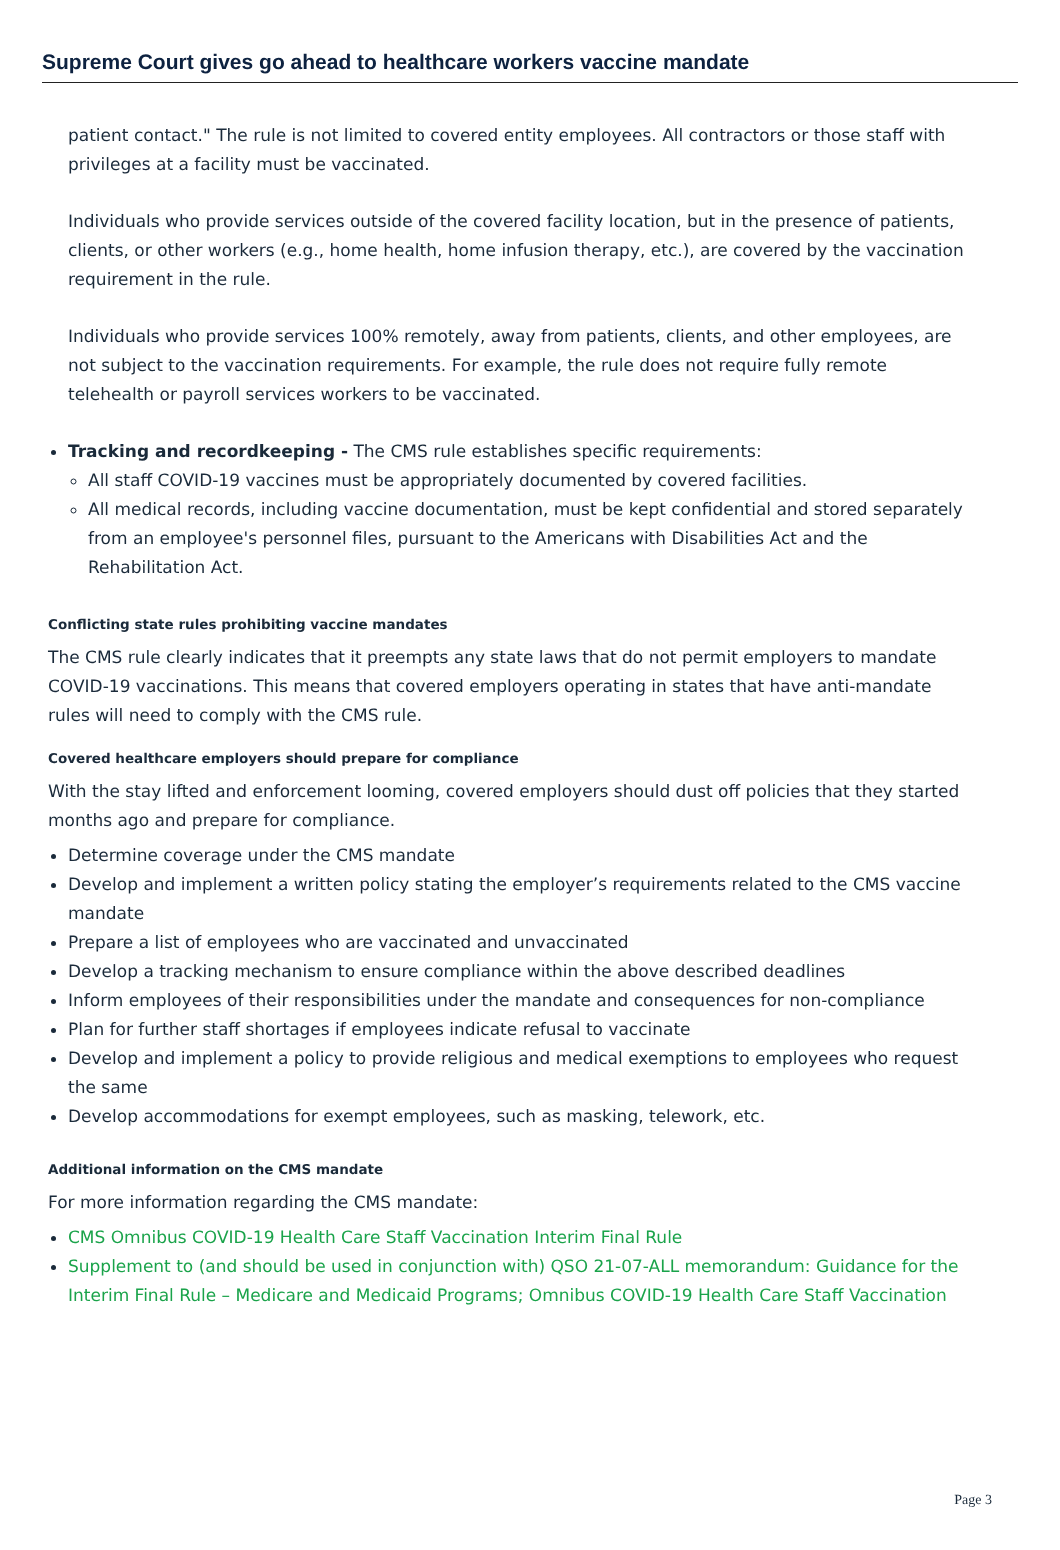Supreme Court gives go ahead to healthcare workers vaccine mandate
patient contact." The rule is not limited to covered entity employees. All contractors or those staff with privileges at a facility must be vaccinated.
Individuals who provide services outside of the covered facility location, but in the presence of patients, clients, or other workers (e.g., home health, home infusion therapy, etc.), are covered by the vaccination requirement in the rule.
Individuals who provide services 100% remotely, away from patients, clients, and other employees, are not subject to the vaccination requirements. For example, the rule does not require fully remote telehealth or payroll services workers to be vaccinated.
Tracking and recordkeeping - The CMS rule establishes specific requirements:
All staff COVID-19 vaccines must be appropriately documented by covered facilities.
All medical records, including vaccine documentation, must be kept confidential and stored separately from an employee's personnel files, pursuant to the Americans with Disabilities Act and the Rehabilitation Act.
Conflicting state rules prohibiting vaccine mandates
The CMS rule clearly indicates that it preempts any state laws that do not permit employers to mandate COVID-19 vaccinations. This means that covered employers operating in states that have anti-mandate rules will need to comply with the CMS rule.
Covered healthcare employers should prepare for compliance
With the stay lifted and enforcement looming, covered employers should dust off policies that they started months ago and prepare for compliance.
Determine coverage under the CMS mandate
Develop and implement a written policy stating the employer’s requirements related to the CMS vaccine mandate
Prepare a list of employees who are vaccinated and unvaccinated
Develop a tracking mechanism to ensure compliance within the above described deadlines
Inform employees of their responsibilities under the mandate and consequences for non-compliance
Plan for further staff shortages if employees indicate refusal to vaccinate
Develop and implement a policy to provide religious and medical exemptions to employees who request the same
Develop accommodations for exempt employees, such as masking, telework, etc.
Additional information on the CMS mandate
For more information regarding the CMS mandate:
CMS Omnibus COVID-19 Health Care Staff Vaccination Interim Final Rule
Supplement to (and should be used in conjunction with) QSO 21-07-ALL memorandum: Guidance for the Interim Final Rule – Medicare and Medicaid Programs; Omnibus COVID-19 Health Care Staff Vaccination
Page 3